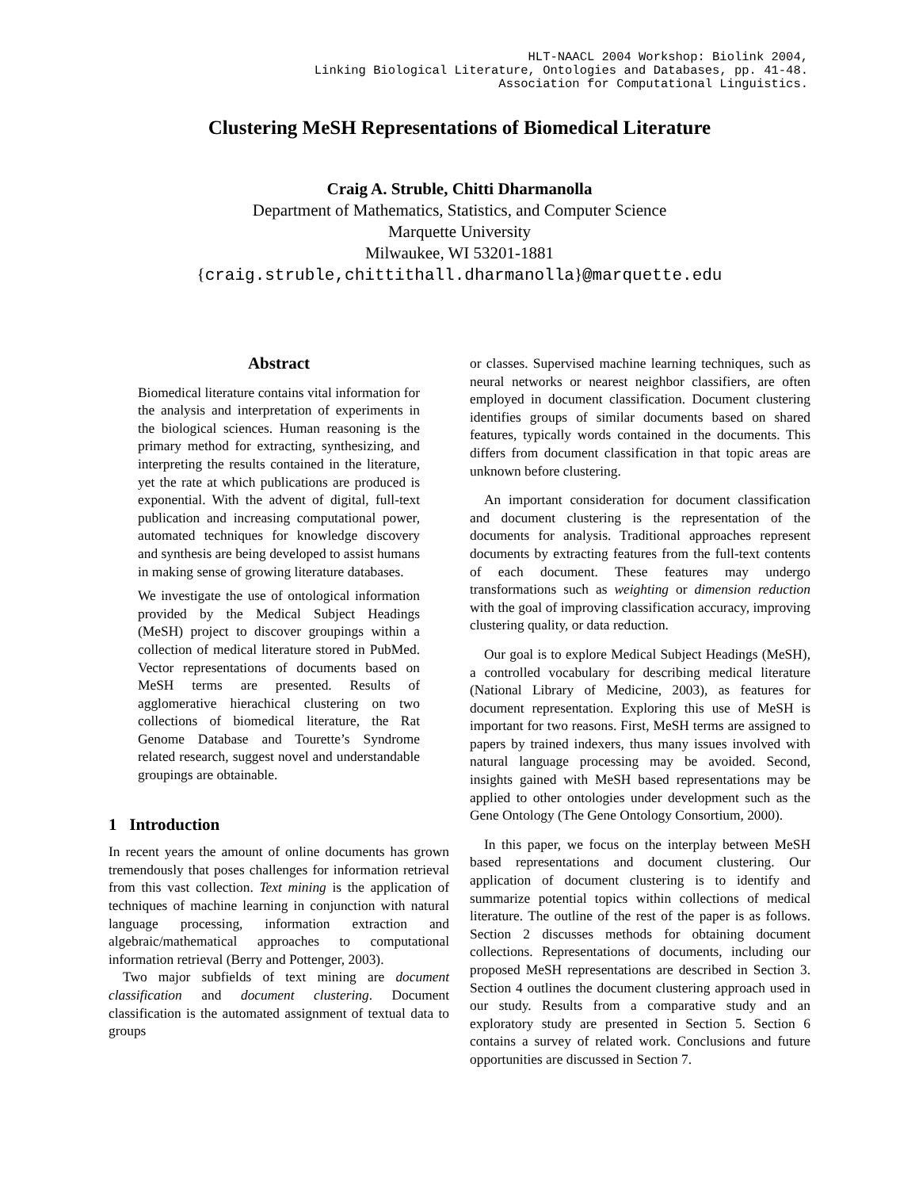HLT-NAACL 2004 Workshop: Biolink 2004,
Linking Biological Literature, Ontologies and Databases, pp. 41-48.
Association for Computational Linguistics.
Clustering MeSH Representations of Biomedical Literature
Craig A. Struble, Chitti Dharmanolla
Department of Mathematics, Statistics, and Computer Science
Marquette University
Milwaukee, WI 53201-1881
{craig.struble,chittithall.dharmanolla}@marquette.edu
Abstract
Biomedical literature contains vital information for the analysis and interpretation of experiments in the biological sciences. Human reasoning is the primary method for extracting, synthesizing, and interpreting the results contained in the literature, yet the rate at which publications are produced is exponential. With the advent of digital, full-text publication and increasing computational power, automated techniques for knowledge discovery and synthesis are being developed to assist humans in making sense of growing literature databases.
We investigate the use of ontological information provided by the Medical Subject Headings (MeSH) project to discover groupings within a collection of medical literature stored in PubMed. Vector representations of documents based on MeSH terms are presented. Results of agglomerative hierachical clustering on two collections of biomedical literature, the Rat Genome Database and Tourette’s Syndrome related research, suggest novel and understandable groupings are obtainable.
1 Introduction
In recent years the amount of online documents has grown tremendously that poses challenges for information retrieval from this vast collection. Text mining is the application of techniques of machine learning in conjunction with natural language processing, information extraction and algebraic/mathematical approaches to computational information retrieval (Berry and Pottenger, 2003).
Two major subfields of text mining are document classification and document clustering. Document classification is the automated assignment of textual data to groups
or classes. Supervised machine learning techniques, such as neural networks or nearest neighbor classifiers, are often employed in document classification. Document clustering identifies groups of similar documents based on shared features, typically words contained in the documents. This differs from document classification in that topic areas are unknown before clustering.
An important consideration for document classification and document clustering is the representation of the documents for analysis. Traditional approaches represent documents by extracting features from the full-text contents of each document. These features may undergo transformations such as weighting or dimension reduction with the goal of improving classification accuracy, improving clustering quality, or data reduction.
Our goal is to explore Medical Subject Headings (MeSH), a controlled vocabulary for describing medical literature (National Library of Medicine, 2003), as features for document representation. Exploring this use of MeSH is important for two reasons. First, MeSH terms are assigned to papers by trained indexers, thus many issues involved with natural language processing may be avoided. Second, insights gained with MeSH based representations may be applied to other ontologies under development such as the Gene Ontology (The Gene Ontology Consortium, 2000).
In this paper, we focus on the interplay between MeSH based representations and document clustering. Our application of document clustering is to identify and summarize potential topics within collections of medical literature. The outline of the rest of the paper is as follows. Section 2 discusses methods for obtaining document collections. Representations of documents, including our proposed MeSH representations are described in Section 3. Section 4 outlines the document clustering approach used in our study. Results from a comparative study and an exploratory study are presented in Section 5. Section 6 contains a survey of related work. Conclusions and future opportunities are discussed in Section 7.